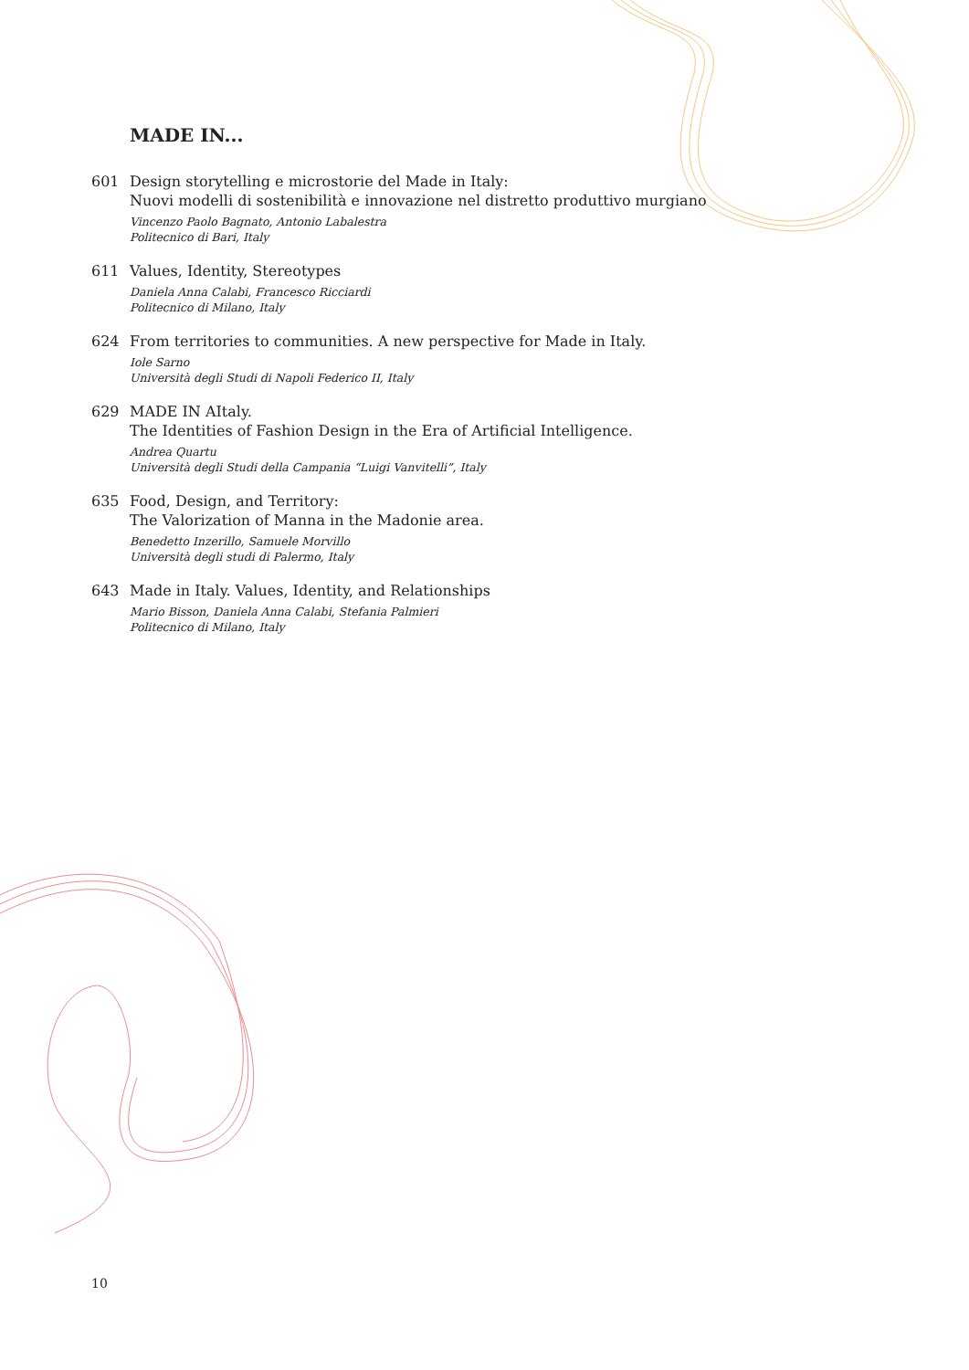MADE IN...
601 Design storytelling e microstorie del Made in Italy:
Nuovi modelli di sostenibilità e innovazione nel distretto produttivo murgiano
Vincenzo Paolo Bagnato, Antonio Labalestra
Politecnico di Bari, Italy
611 Values, Identity, Stereotypes
Daniela Anna Calabi, Francesco Ricciardi
Politecnico di Milano, Italy
624 From territories to communities. A new perspective for Made in Italy.
Iole Sarno
Università degli Studi di Napoli Federico II, Italy
629 MADE IN AItaly.
The Identities of Fashion Design in the Era of Artificial Intelligence.
Andrea Quartu
Università degli Studi della Campania “Luigi Vanvitelli”, Italy
635 Food, Design, and Territory:
The Valorization of Manna in the Madonie area.
Benedetto Inzerillo, Samuele Morvillo
Università degli studi di Palermo, Italy
643 Made in Italy. Values, Identity, and Relationships
Mario Bisson, Daniela Anna Calabi, Stefania Palmieri
Politecnico di Milano, Italy
10